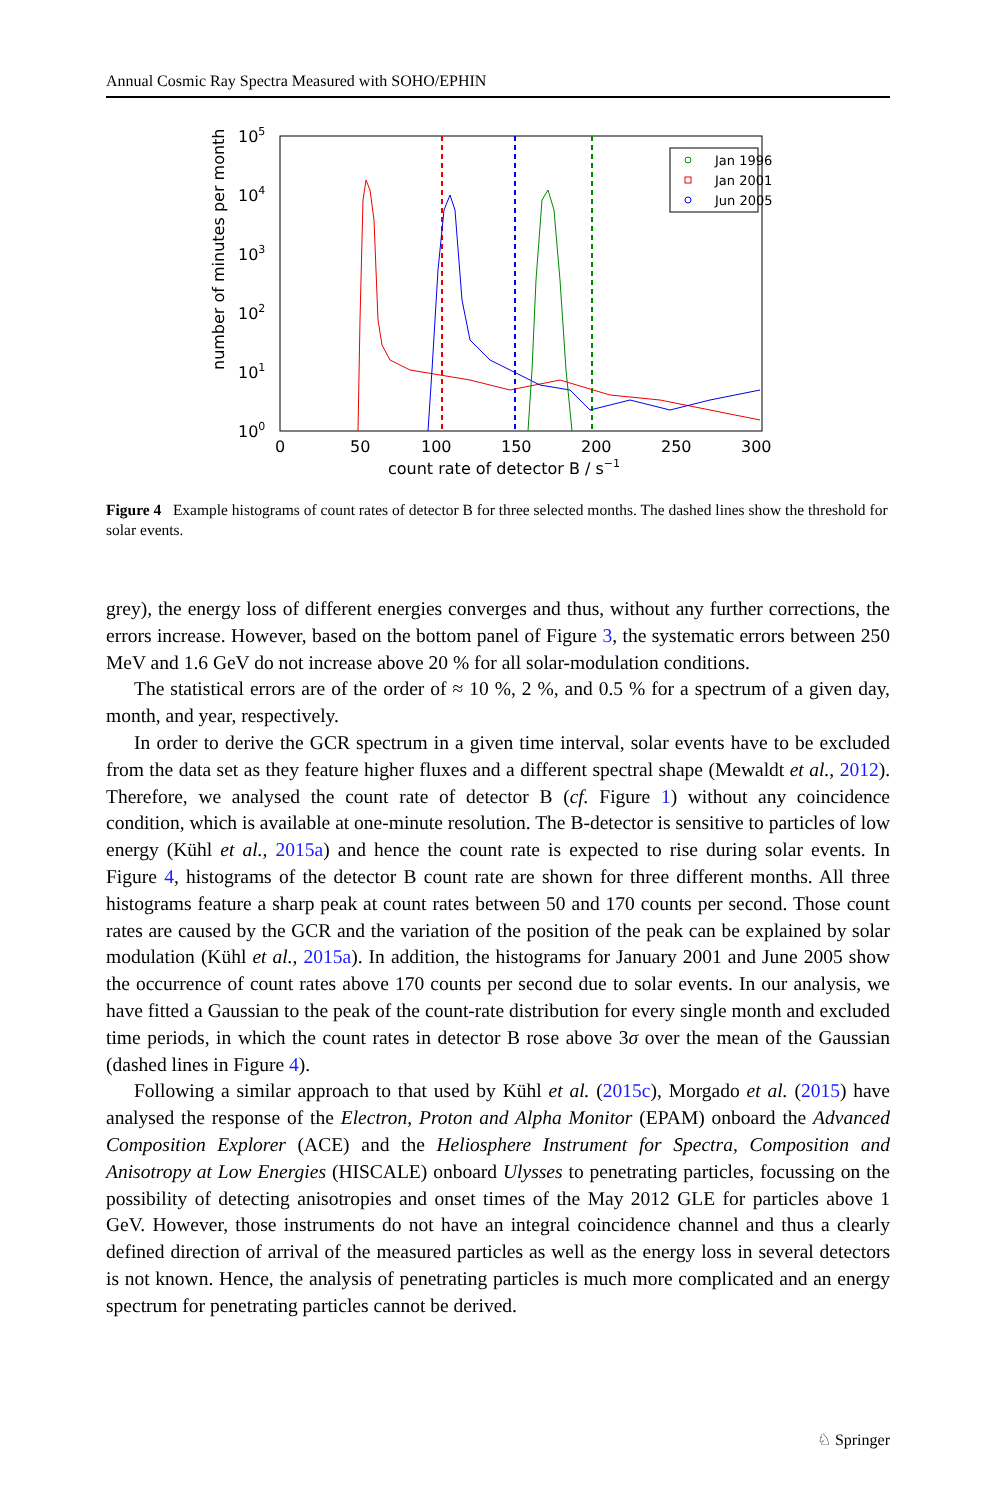Annual Cosmic Ray Spectra Measured with SOHO/EPHIN
105
104
103
102
101
100
0
50
100
150
200
250
300
count rate of detector B / s−1
number of minutes per month
Jan 1996
Jan 2001
Jun 2005
Figure 4 Example histograms of count rates of detector B for three selected months. The dashed lines show the threshold for solar events.
grey), the energy loss of different energies converges and thus, without any further corrections, the errors increase. However, based on the bottom panel of Figure 3, the systematic errors between 250 MeV and 1.6 GeV do not increase above 20 % for all solar-modulation conditions.
The statistical errors are of the order of ≈ 10 %, 2 %, and 0.5 % for a spectrum of a given day, month, and year, respectively.
In order to derive the GCR spectrum in a given time interval, solar events have to be excluded from the data set as they feature higher fluxes and a different spectral shape (Mewaldt et al., 2012). Therefore, we analysed the count rate of detector B (cf. Figure 1) without any coincidence condition, which is available at one-minute resolution. The B-detector is sensitive to particles of low energy (Kühl et al., 2015a) and hence the count rate is expected to rise during solar events. In Figure 4, histograms of the detector B count rate are shown for three different months. All three histograms feature a sharp peak at count rates between 50 and 170 counts per second. Those count rates are caused by the GCR and the variation of the position of the peak can be explained by solar modulation (Kühl et al., 2015a). In addition, the histograms for January 2001 and June 2005 show the occurrence of count rates above 170 counts per second due to solar events. In our analysis, we have fitted a Gaussian to the peak of the count-rate distribution for every single month and excluded time periods, in which the count rates in detector B rose above 3σ over the mean of the Gaussian (dashed lines in Figure 4).
Following a similar approach to that used by Kühl et al. (2015c), Morgado et al. (2015) have analysed the response of the Electron, Proton and Alpha Monitor (EPAM) onboard the Advanced Composition Explorer (ACE) and the Heliosphere Instrument for Spectra, Composition and Anisotropy at Low Energies (HISCALE) onboard Ulysses to penetrating particles, focussing on the possibility of detecting anisotropies and onset times of the May 2012 GLE for particles above 1 GeV. However, those instruments do not have an integral coincidence channel and thus a clearly defined direction of arrival of the measured particles as well as the energy loss in several detectors is not known. Hence, the analysis of penetrating particles is much more complicated and an energy spectrum for penetrating particles cannot be derived.
♘ Springer